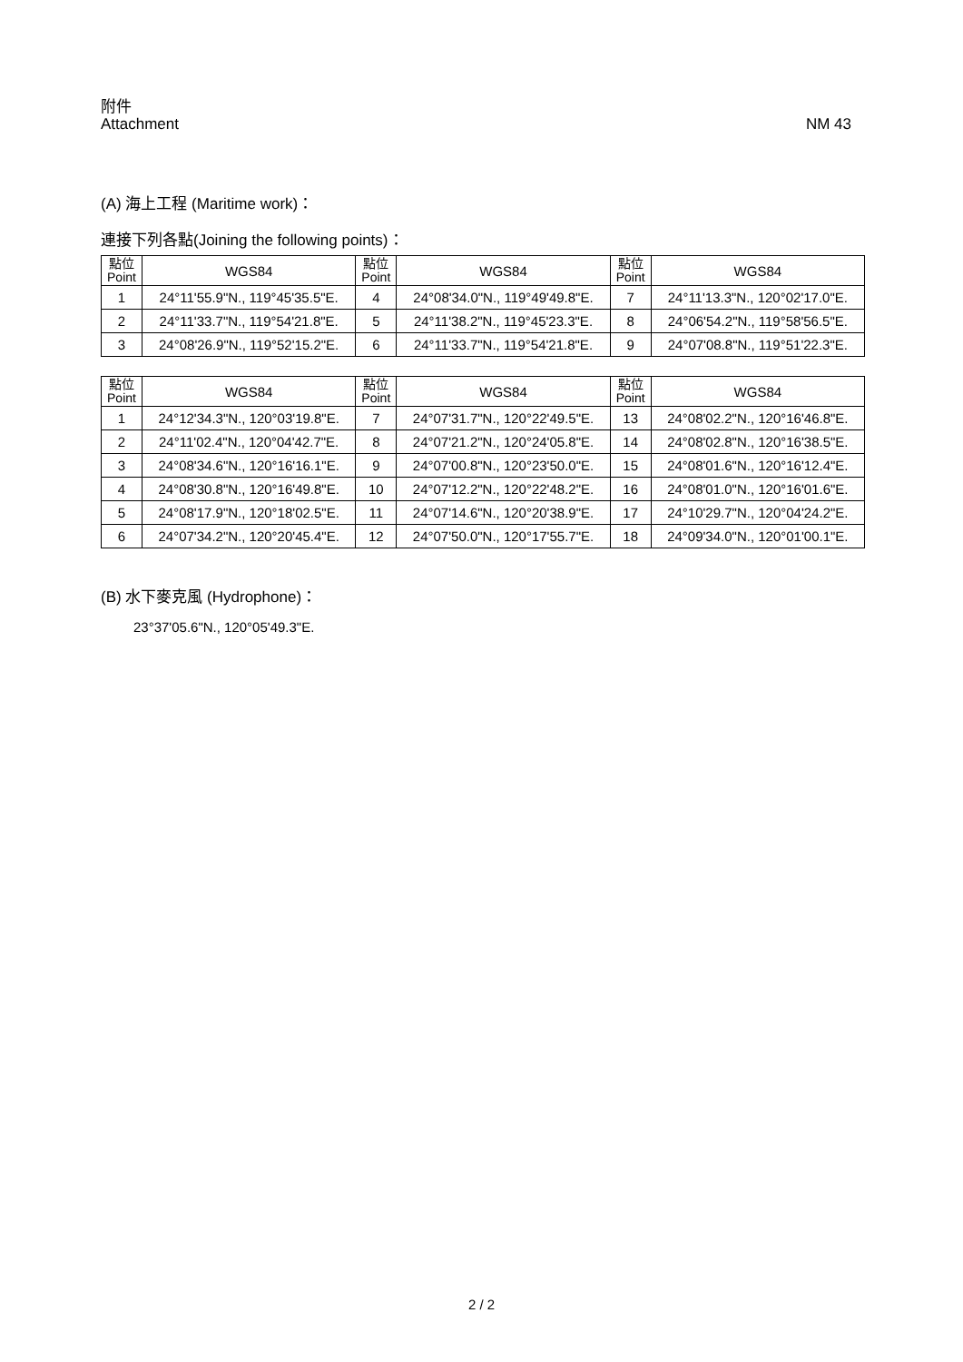附件
Attachment
NM 43
(A) 海上工程 (Maritime work)：
連接下列各點(Joining the following points)：
| 點位 Point | WGS84 | 點位 Point | WGS84 | 點位 Point | WGS84 |
| --- | --- | --- | --- | --- | --- |
| 1 | 24°11'55.9"N., 119°45'35.5"E. | 4 | 24°08'34.0"N., 119°49'49.8"E. | 7 | 24°11'13.3"N., 120°02'17.0"E. |
| 2 | 24°11'33.7"N., 119°54'21.8"E. | 5 | 24°11'38.2"N., 119°45'23.3"E. | 8 | 24°06'54.2"N., 119°58'56.5"E. |
| 3 | 24°08'26.9"N., 119°52'15.2"E. | 6 | 24°11'33.7"N., 119°54'21.8"E. | 9 | 24°07'08.8"N., 119°51'22.3"E. |
| 點位 Point | WGS84 | 點位 Point | WGS84 | 點位 Point | WGS84 |
| --- | --- | --- | --- | --- | --- |
| 1 | 24°12'34.3"N., 120°03'19.8"E. | 7 | 24°07'31.7"N., 120°22'49.5"E. | 13 | 24°08'02.2"N., 120°16'46.8"E. |
| 2 | 24°11'02.4"N., 120°04'42.7"E. | 8 | 24°07'21.2"N., 120°24'05.8"E. | 14 | 24°08'02.8"N., 120°16'38.5"E. |
| 3 | 24°08'34.6"N., 120°16'16.1"E. | 9 | 24°07'00.8"N., 120°23'50.0"E. | 15 | 24°08'01.6"N., 120°16'12.4"E. |
| 4 | 24°08'30.8"N., 120°16'49.8"E. | 10 | 24°07'12.2"N., 120°22'48.2"E. | 16 | 24°08'01.0"N., 120°16'01.6"E. |
| 5 | 24°08'17.9"N., 120°18'02.5"E. | 11 | 24°07'14.6"N., 120°20'38.9"E. | 17 | 24°10'29.7"N., 120°04'24.2"E. |
| 6 | 24°07'34.2"N., 120°20'45.4"E. | 12 | 24°07'50.0"N., 120°17'55.7"E. | 18 | 24°09'34.0"N., 120°01'00.1"E. |
(B) 水下麥克風 (Hydrophone)：
23°37'05.6"N., 120°05'49.3"E.
2 / 2